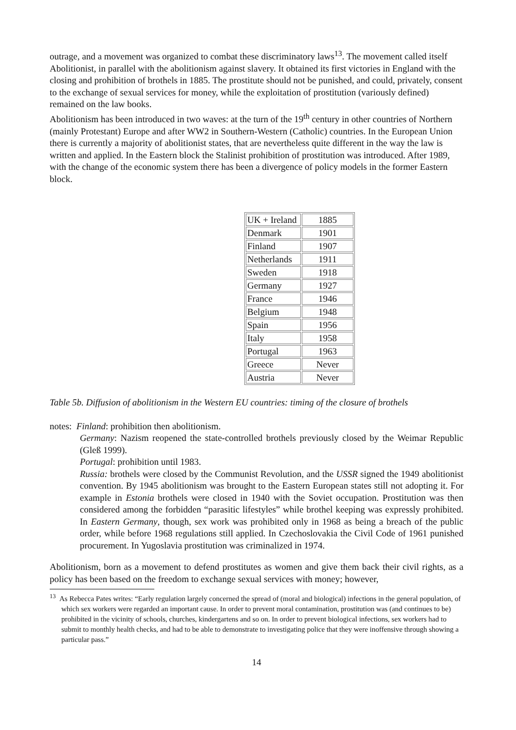outrage, and a movement was organized to combat these discriminatory laws<sup>13</sup>. The movement called itself Abolitionist, in parallel with the abolitionism against slavery. It obtained its first victories in England with the closing and prohibition of brothels in 1885. The prostitute should not be punished, and could, privately, consent to the exchange of sexual services for money, while the exploitation of prostitution (variously defined) remained on the law books.
Abolitionism has been introduced in two waves: at the turn of the 19<sup>th</sup> century in other countries of Northern (mainly Protestant) Europe and after WW2 in Southern-Western (Catholic) countries. In the European Union there is currently a majority of abolitionist states, that are nevertheless quite different in the way the law is written and applied. In the Eastern block the Stalinist prohibition of prostitution was introduced. After 1989, with the change of the economic system there has been a divergence of policy models in the former Eastern block.
| UK + Ireland | 1885 |
| Denmark | 1901 |
| Finland | 1907 |
| Netherlands | 1911 |
| Sweden | 1918 |
| Germany | 1927 |
| France | 1946 |
| Belgium | 1948 |
| Spain | 1956 |
| Italy | 1958 |
| Portugal | 1963 |
| Greece | Never |
| Austria | Never |
Table 5b. Diffusion of abolitionism in the Western EU countries: timing of the closure of brothels
notes: Finland: prohibition then abolitionism.
Germany: Nazism reopened the state-controlled brothels previously closed by the Weimar Republic (Gleß 1999).
Portugal: prohibition until 1983.
Russia: brothels were closed by the Communist Revolution, and the USSR signed the 1949 abolitionist convention. By 1945 abolitionism was brought to the Eastern European states still not adopting it. For example in Estonia brothels were closed in 1940 with the Soviet occupation. Prostitution was then considered among the forbidden “parasitic lifestyles” while brothel keeping was expressly prohibited. In Eastern Germany, though, sex work was prohibited only in 1968 as being a breach of the public order, while before 1968 regulations still applied. In Czechoslovakia the Civil Code of 1961 punished procurement. In Yugoslavia prostitution was criminalized in 1974.
Abolitionism, born as a movement to defend prostitutes as women and give them back their civil rights, as a policy has been based on the freedom to exchange sexual services with money; however,
<sup>13</sup> As Rebecca Pates writes: “Early regulation largely concerned the spread of (moral and biological) infections in the general population, of which sex workers were regarded an important cause. In order to prevent moral contamination, prostitution was (and continues to be) prohibited in the vicinity of schools, churches, kindergartens and so on. In order to prevent biological infections, sex workers had to submit to monthly health checks, and had to be able to demonstrate to investigating police that they were inoffensive through showing a particular pass.”
14